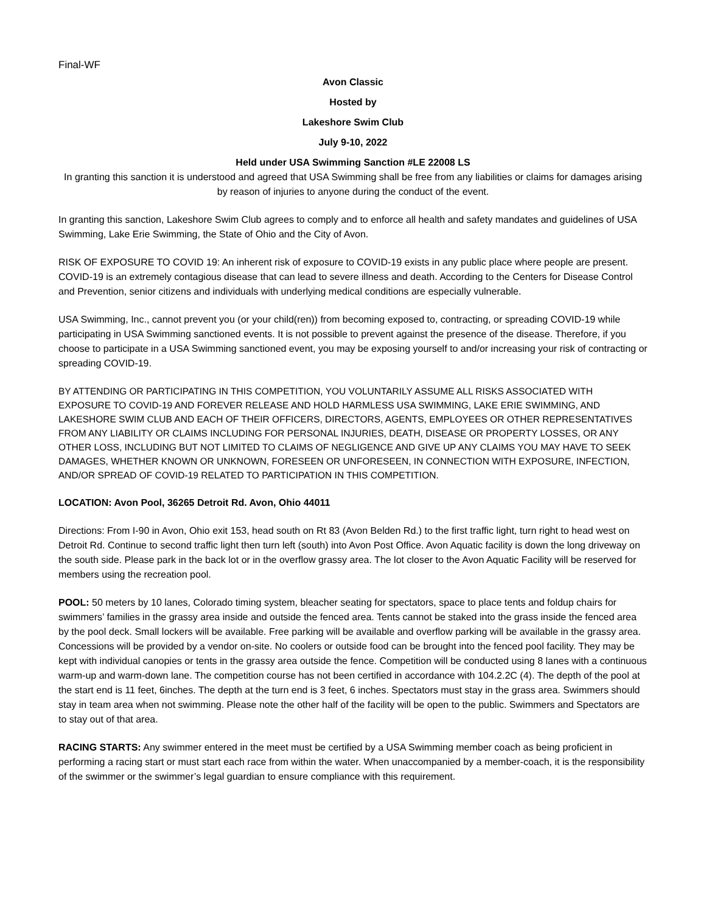Final-WF
Avon Classic
Hosted by
Lakeshore Swim Club
July 9-10, 2022
Held under USA Swimming Sanction #LE 22008 LS
In granting this sanction it is understood and agreed that USA Swimming shall be free from any liabilities or claims for damages arising by reason of injuries to anyone during the conduct of the event.
In granting this sanction, Lakeshore Swim Club agrees to comply and to enforce all health and safety mandates and guidelines of USA Swimming, Lake Erie Swimming, the State of Ohio and the City of Avon.
RISK OF EXPOSURE TO COVID 19: An inherent risk of exposure to COVID-19 exists in any public place where people are present. COVID-19 is an extremely contagious disease that can lead to severe illness and death. According to the Centers for Disease Control and Prevention, senior citizens and individuals with underlying medical conditions are especially vulnerable.
USA Swimming, Inc., cannot prevent you (or your child(ren)) from becoming exposed to, contracting, or spreading COVID-19 while participating in USA Swimming sanctioned events. It is not possible to prevent against the presence of the disease. Therefore, if you choose to participate in a USA Swimming sanctioned event, you may be exposing yourself to and/or increasing your risk of contracting or spreading COVID-19.
BY ATTENDING OR PARTICIPATING IN THIS COMPETITION, YOU VOLUNTARILY ASSUME ALL RISKS ASSOCIATED WITH EXPOSURE TO COVID-19 AND FOREVER RELEASE AND HOLD HARMLESS USA SWIMMING, LAKE ERIE SWIMMING, AND LAKESHORE SWIM CLUB AND EACH OF THEIR OFFICERS, DIRECTORS, AGENTS, EMPLOYEES OR OTHER REPRESENTATIVES FROM ANY LIABILITY OR CLAIMS INCLUDING FOR PERSONAL INJURIES, DEATH, DISEASE OR PROPERTY LOSSES, OR ANY OTHER LOSS, INCLUDING BUT NOT LIMITED TO CLAIMS OF NEGLIGENCE AND GIVE UP ANY CLAIMS YOU MAY HAVE TO SEEK DAMAGES, WHETHER KNOWN OR UNKNOWN, FORESEEN OR UNFORESEEN, IN CONNECTION WITH EXPOSURE, INFECTION, AND/OR SPREAD OF COVID-19 RELATED TO PARTICIPATION IN THIS COMPETITION.
LOCATION: Avon Pool, 36265 Detroit Rd. Avon, Ohio 44011
Directions: From I-90 in Avon, Ohio exit 153, head south on Rt 83 (Avon Belden Rd.) to the first traffic light, turn right to head west on Detroit Rd. Continue to second traffic light then turn left (south) into Avon Post Office. Avon Aquatic facility is down the long driveway on the south side. Please park in the back lot or in the overflow grassy area. The lot closer to the Avon Aquatic Facility will be reserved for members using the recreation pool.
POOL: 50 meters by 10 lanes, Colorado timing system, bleacher seating for spectators, space to place tents and foldup chairs for swimmers’ families in the grassy area inside and outside the fenced area. Tents cannot be staked into the grass inside the fenced area by the pool deck. Small lockers will be available. Free parking will be available and overflow parking will be available in the grassy area. Concessions will be provided by a vendor on-site. No coolers or outside food can be brought into the fenced pool facility. They may be kept with individual canopies or tents in the grassy area outside the fence. Competition will be conducted using 8 lanes with a continuous warm-up and warm-down lane. The competition course has not been certified in accordance with 104.2.2C (4). The depth of the pool at the start end is 11 feet, 6inches. The depth at the turn end is 3 feet, 6 inches. Spectators must stay in the grass area. Swimmers should stay in team area when not swimming. Please note the other half of the facility will be open to the public. Swimmers and Spectators are to stay out of that area.
RACING STARTS: Any swimmer entered in the meet must be certified by a USA Swimming member coach as being proficient in performing a racing start or must start each race from within the water. When unaccompanied by a member-coach, it is the responsibility of the swimmer or the swimmer’s legal guardian to ensure compliance with this requirement.